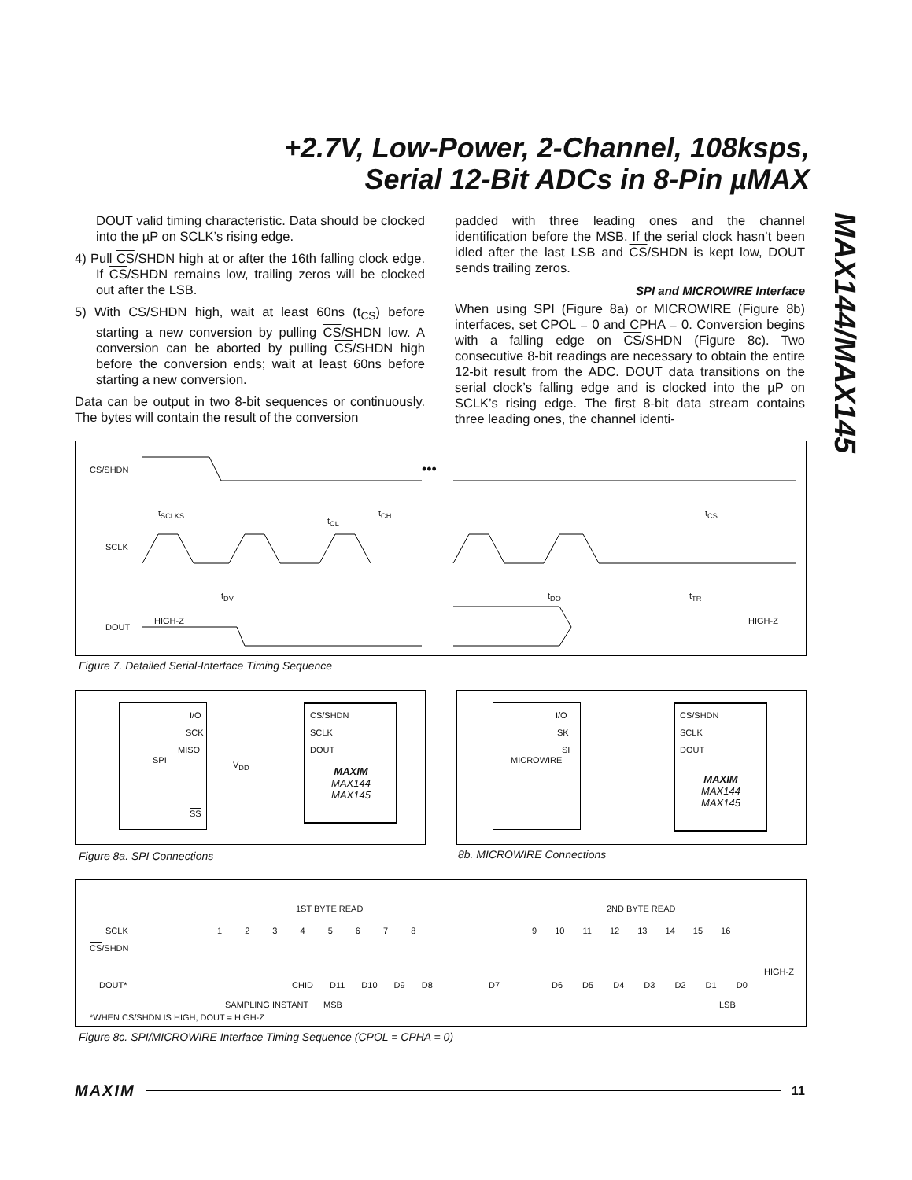+2.7V, Low-Power, 2-Channel, 108ksps,
Serial 12-Bit ADCs in 8-Pin µMAX
MAX144/MAX145
DOUT valid timing characteristic. Data should be clocked into the µP on SCLK’s rising edge.
4) Pull CS/SHDN high at or after the 16th falling clock edge. If CS/SHDN remains low, trailing zeros will be clocked out after the LSB.
5) With CS/SHDN high, wait at least 60ns (t<sub>CS</sub>) before starting a new conversion by pulling CS/SHDN low. A conversion can be aborted by pulling CS/SHDN high before the conversion ends; wait at least 60ns before starting a new conversion.
Data can be output in two 8-bit sequences or continuously. The bytes will contain the result of the conversion
padded with three leading ones and the channel identification before the MSB. If the serial clock hasn’t been idled after the last LSB and CS/SHDN is kept low, DOUT sends trailing zeros.
SPI and MICROWIRE Interface
When using SPI (Figure 8a) or MICROWIRE (Figure 8b) interfaces, set CPOL = 0 and CPHA = 0. Conversion begins with a falling edge on CS/SHDN (Figure 8c). Two consecutive 8-bit readings are necessary to obtain the entire 12-bit result from the ADC. DOUT data transitions on the serial clock’s falling edge and is clocked into the µP on SCLK’s rising edge. The first 8-bit data stream contains three leading ones, the channel identi-
CS/SHDN
SCLK
DOUT
HIGH-Z HIGH-Z
t<sub>SCLKS</sub>
t<sub>CL</sub>
t<sub>CH</sub> t<sub>CS</sub>
t<sub>DV</sub> t<sub>DO</sub> t<sub>TR</sub>
•••
Figure 7. Detailed Serial-Interface Timing Sequence
I/O
SCK
MISO
SPI V<sub>DD</sub>
SS
CS/SHDN
SCLK
DOUT
MAXIM
MAX144
MAX145
Figure 8a. SPI Connections
I/O
SK
SI
MICROWIRE
CS/SHDN
SCLK
DOUT
MAXIM
MAX144
MAX145
8b. MICROWIRE Connections
1ST BYTE READ 2ND BYTE READ
SCLK 1 2 3 4 5 6 7 8 9 10 11 12 13 14 15 16
CS/SHDN
DOUT* CHID D11 D10 D9 D8 D7 D6 D5 D4 D3 D2 D1 D0
HIGH-Z
SAMPLING INSTANT MSB LSB
*WHEN CS/SHDN IS HIGH, DOUT = HIGH-Z
Figure 8c. SPI/MICROWIRE Interface Timing Sequence (CPOL = CPHA = 0)
MAXIM 11